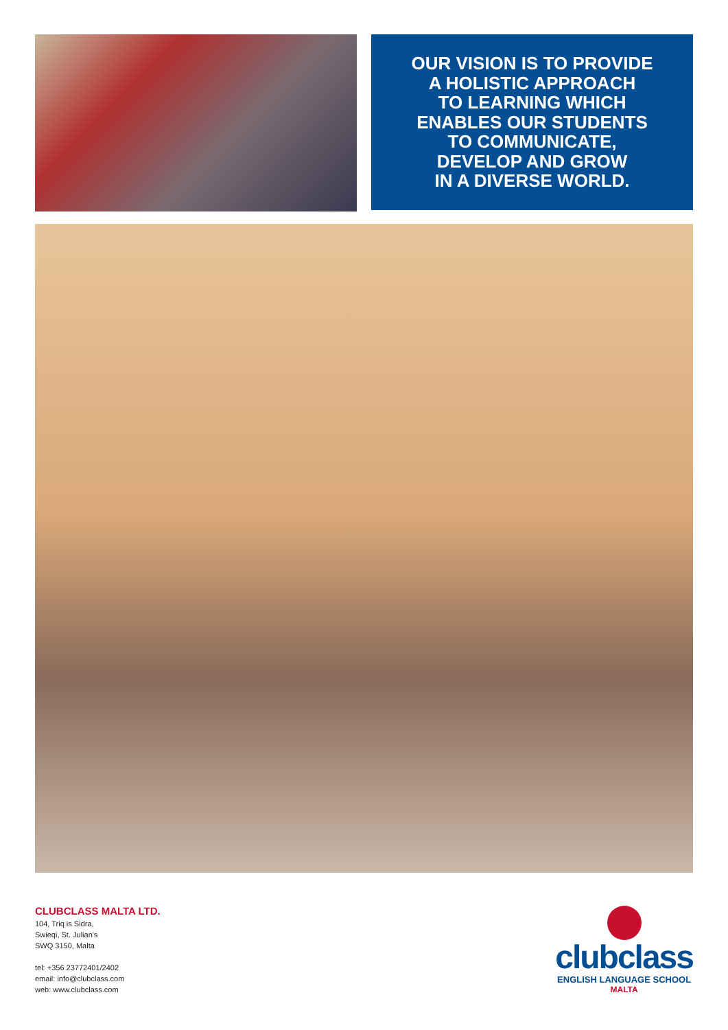OUR VISION IS TO PROVIDE
A HOLISTIC APPROACH
TO LEARNING WHICH
ENABLES OUR STUDENTS
TO COMMUNICATE,
DEVELOP AND GROW
IN A DIVERSE WORLD.
CLUBCLASS MALTA LTD.
104, Triq is Sidra,
Swieqi, St. Julian's
SWQ 3150, Malta
tel: +356 23772401/2402
email: info@clubclass.com
web: www.clubclass.com
clubclass
ENGLISH LANGUAGE SCHOOL
MALTA